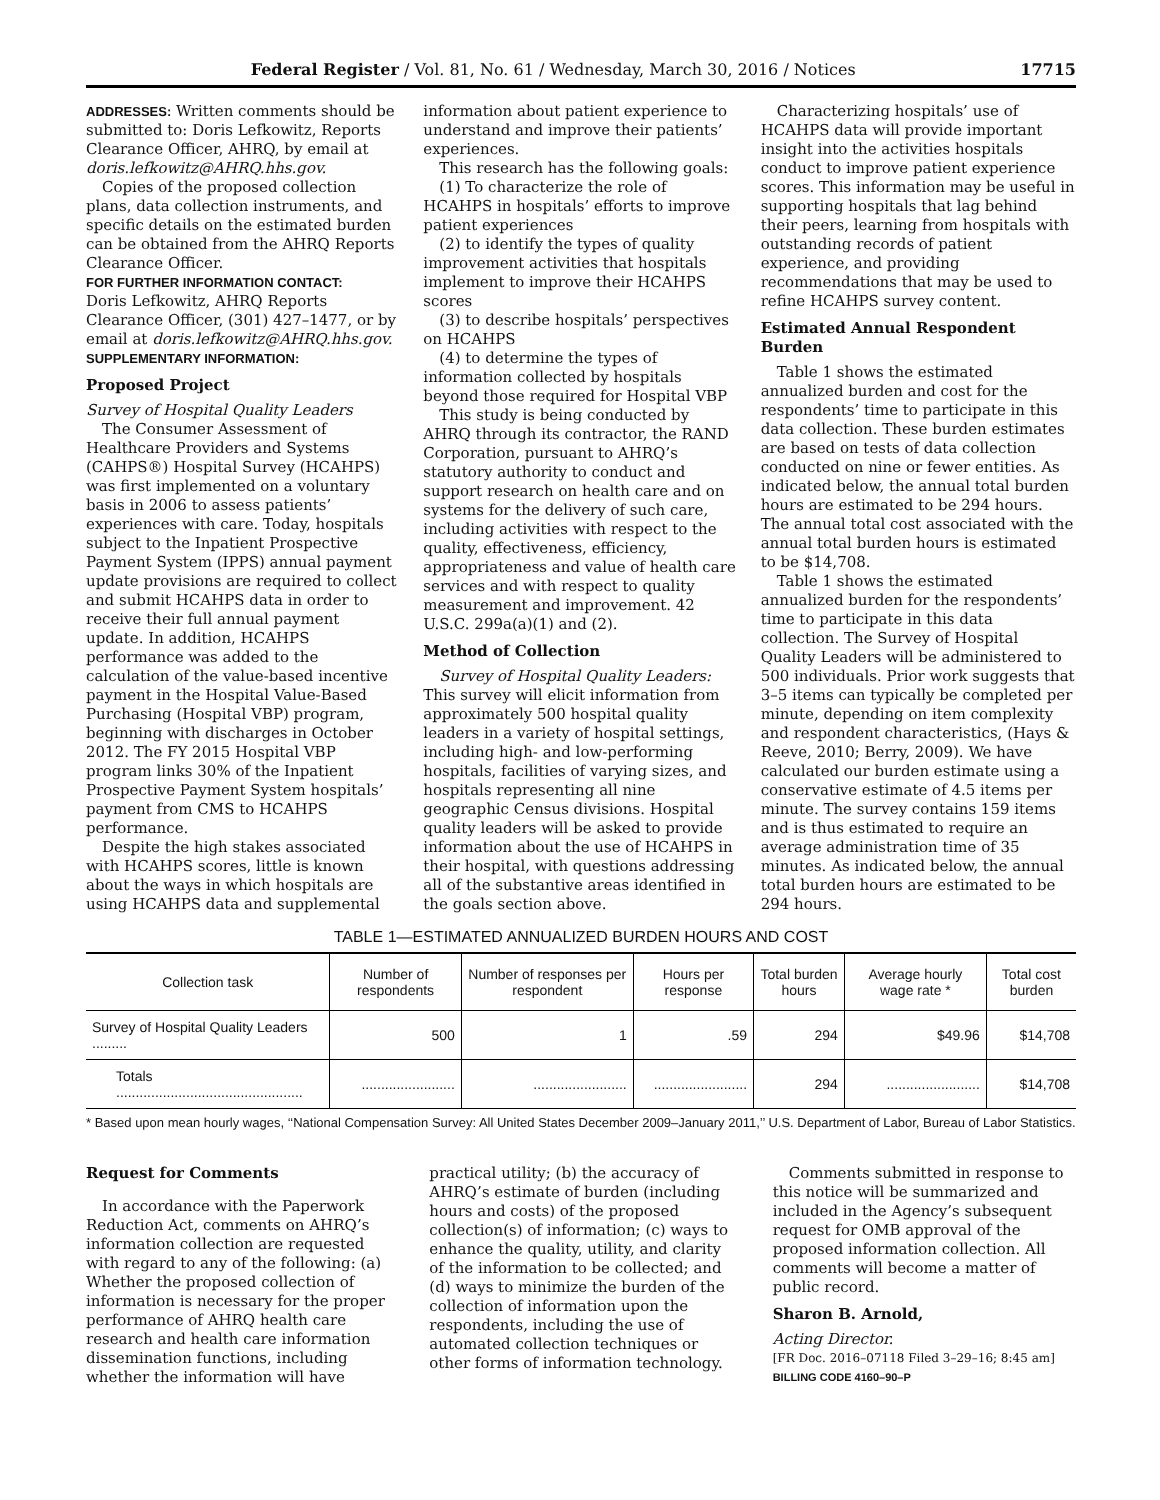Federal Register / Vol. 81, No. 61 / Wednesday, March 30, 2016 / Notices 17715
ADDRESSES: Written comments should be submitted to: Doris Lefkowitz, Reports Clearance Officer, AHRQ, by email at doris.lefkowitz@AHRQ.hhs.gov.
Copies of the proposed collection plans, data collection instruments, and specific details on the estimated burden can be obtained from the AHRQ Reports Clearance Officer.
FOR FURTHER INFORMATION CONTACT:
Doris Lefkowitz, AHRQ Reports Clearance Officer, (301) 427–1477, or by email at doris.lefkowitz@AHRQ.hhs.gov.
SUPPLEMENTARY INFORMATION:
Proposed Project
Survey of Hospital Quality Leaders
The Consumer Assessment of Healthcare Providers and Systems (CAHPS®) Hospital Survey (HCAHPS) was first implemented on a voluntary basis in 2006 to assess patients’ experiences with care. Today, hospitals subject to the Inpatient Prospective Payment System (IPPS) annual payment update provisions are required to collect and submit HCAHPS data in order to receive their full annual payment update. In addition, HCAHPS performance was added to the calculation of the value-based incentive payment in the Hospital Value-Based Purchasing (Hospital VBP) program, beginning with discharges in October 2012. The FY 2015 Hospital VBP program links 30% of the Inpatient Prospective Payment System hospitals’ payment from CMS to HCAHPS performance.
Despite the high stakes associated with HCAHPS scores, little is known about the ways in which hospitals are using HCAHPS data and supplemental
information about patient experience to understand and improve their patients’ experiences.
This research has the following goals:
(1) To characterize the role of HCAHPS in hospitals’ efforts to improve patient experiences
(2) to identify the types of quality improvement activities that hospitals implement to improve their HCAHPS scores
(3) to describe hospitals’ perspectives on HCAHPS
(4) to determine the types of information collected by hospitals beyond those required for Hospital VBP
This study is being conducted by AHRQ through its contractor, the RAND Corporation, pursuant to AHRQ’s statutory authority to conduct and support research on health care and on systems for the delivery of such care, including activities with respect to the quality, effectiveness, efficiency, appropriateness and value of health care services and with respect to quality measurement and improvement. 42 U.S.C. 299a(a)(1) and (2).
Method of Collection
Survey of Hospital Quality Leaders: This survey will elicit information from approximately 500 hospital quality leaders in a variety of hospital settings, including high- and low-performing hospitals, facilities of varying sizes, and hospitals representing all nine geographic Census divisions. Hospital quality leaders will be asked to provide information about the use of HCAHPS in their hospital, with questions addressing all of the substantive areas identified in the goals section above.
Characterizing hospitals’ use of HCAHPS data will provide important insight into the activities hospitals conduct to improve patient experience scores. This information may be useful in supporting hospitals that lag behind their peers, learning from hospitals with outstanding records of patient experience, and providing recommendations that may be used to refine HCAHPS survey content.
Estimated Annual Respondent Burden
Table 1 shows the estimated annualized burden and cost for the respondents’ time to participate in this data collection. These burden estimates are based on tests of data collection conducted on nine or fewer entities. As indicated below, the annual total burden hours are estimated to be 294 hours. The annual total cost associated with the annual total burden hours is estimated to be $14,708.
Table 1 shows the estimated annualized burden for the respondents’ time to participate in this data collection. The Survey of Hospital Quality Leaders will be administered to 500 individuals. Prior work suggests that 3–5 items can typically be completed per minute, depending on item complexity and respondent characteristics, (Hays & Reeve, 2010; Berry, 2009). We have calculated our burden estimate using a conservative estimate of 4.5 items per minute. The survey contains 159 items and is thus estimated to require an average administration time of 35 minutes. As indicated below, the annual total burden hours are estimated to be 294 hours.
TABLE 1—ESTIMATED ANNUALIZED BURDEN HOURS AND COST
| Collection task | Number of respondents | Number of responses per respondent | Hours per response | Total burden hours | Average hourly wage rate * | Total cost burden |
| --- | --- | --- | --- | --- | --- | --- |
| Survey of Hospital Quality Leaders ......... | 500 | 1 | .59 | 294 | $49.96 | $14,708 |
| Totals ................................................ | ........................ | ........................ | ........................ | 294 | ........................ | $14,708 |
* Based upon mean hourly wages, ‘‘National Compensation Survey: All United States December 2009–January 2011,’’ U.S. Department of Labor, Bureau of Labor Statistics.
Request for Comments
In accordance with the Paperwork Reduction Act, comments on AHRQ’s information collection are requested with regard to any of the following: (a) Whether the proposed collection of information is necessary for the proper performance of AHRQ health care research and health care information dissemination functions, including whether the information will have
practical utility; (b) the accuracy of AHRQ’s estimate of burden (including hours and costs) of the proposed collection(s) of information; (c) ways to enhance the quality, utility, and clarity of the information to be collected; and (d) ways to minimize the burden of the collection of information upon the respondents, including the use of automated collection techniques or other forms of information technology.
Comments submitted in response to this notice will be summarized and included in the Agency’s subsequent request for OMB approval of the proposed information collection. All comments will become a matter of public record.
Sharon B. Arnold,
Acting Director.
[FR Doc. 2016–07118 Filed 3–29–16; 8:45 am]
BILLING CODE 4160–90–P